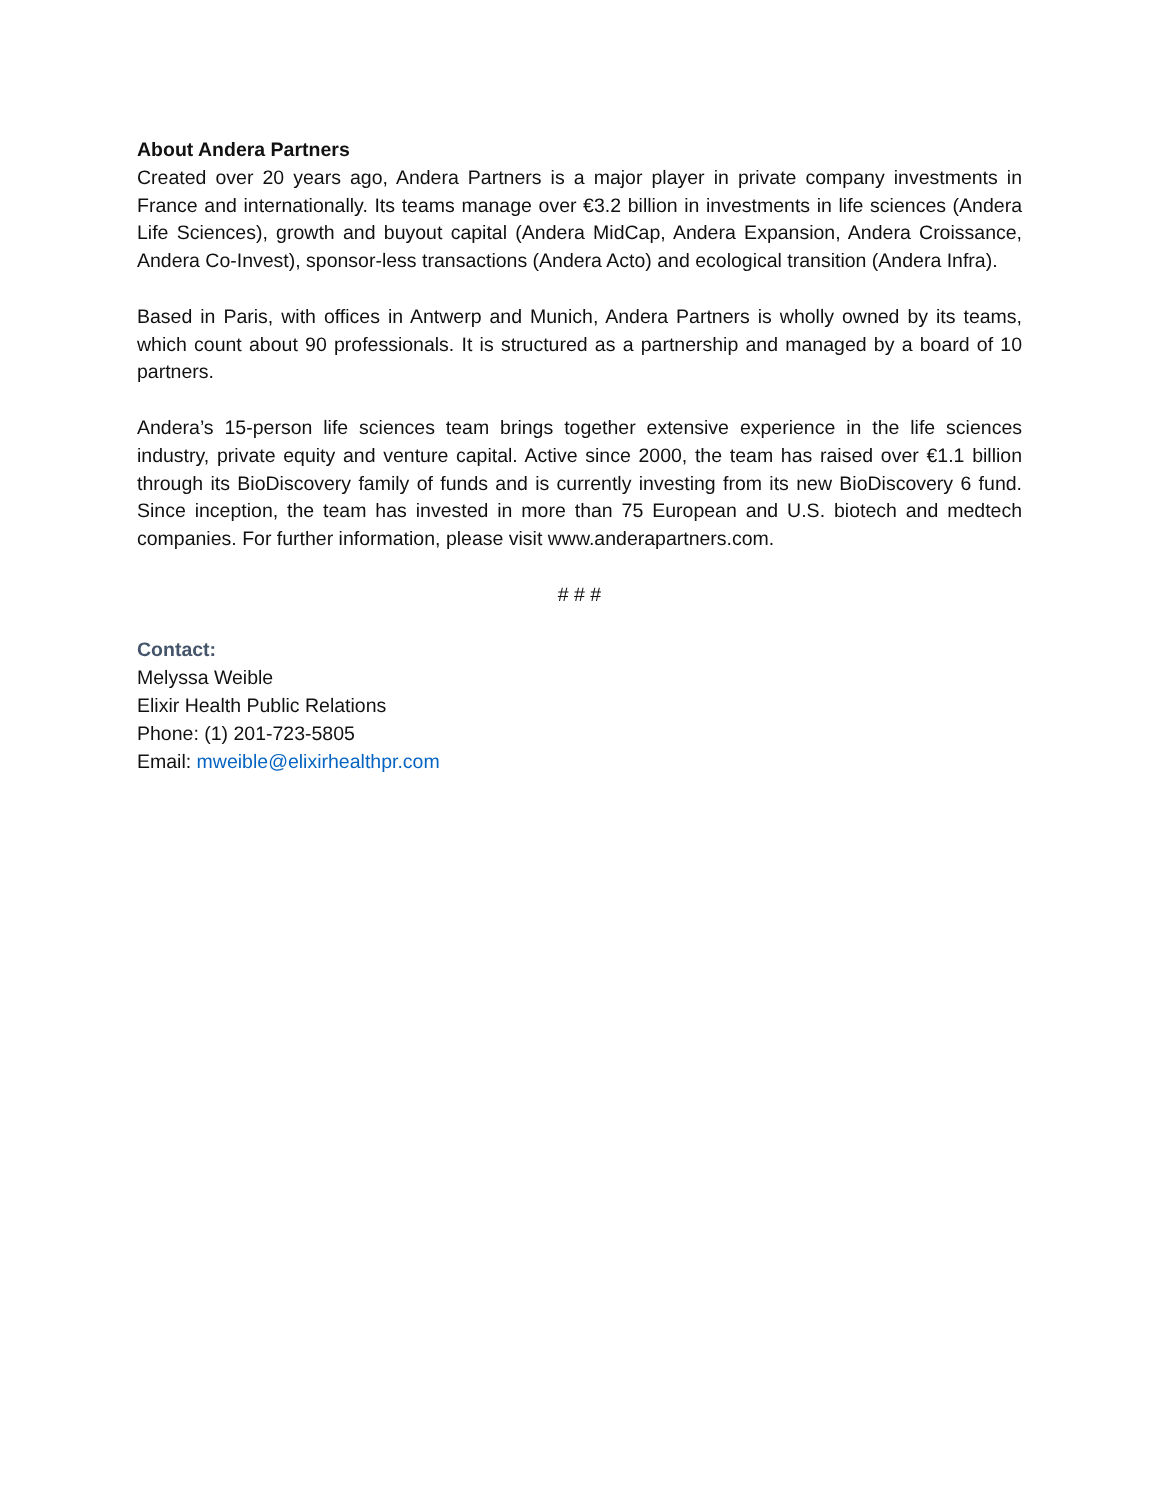About Andera Partners
Created over 20 years ago, Andera Partners is a major player in private company investments in France and internationally. Its teams manage over €3.2 billion in investments in life sciences (Andera Life Sciences), growth and buyout capital (Andera MidCap, Andera Expansion, Andera Croissance, Andera Co-Invest), sponsor-less transactions (Andera Acto) and ecological transition (Andera Infra).
Based in Paris, with offices in Antwerp and Munich, Andera Partners is wholly owned by its teams, which count about 90 professionals. It is structured as a partnership and managed by a board of 10 partners.
Andera’s 15-person life sciences team brings together extensive experience in the life sciences industry, private equity and venture capital. Active since 2000, the team has raised over €1.1 billion through its BioDiscovery family of funds and is currently investing from its new BioDiscovery 6 fund. Since inception, the team has invested in more than 75 European and U.S. biotech and medtech companies. For further information, please visit www.anderapartners.com.
# # #
Contact:
Melyssa Weible
Elixir Health Public Relations
Phone: (1) 201-723-5805
Email: mweible@elixirhealthpr.com